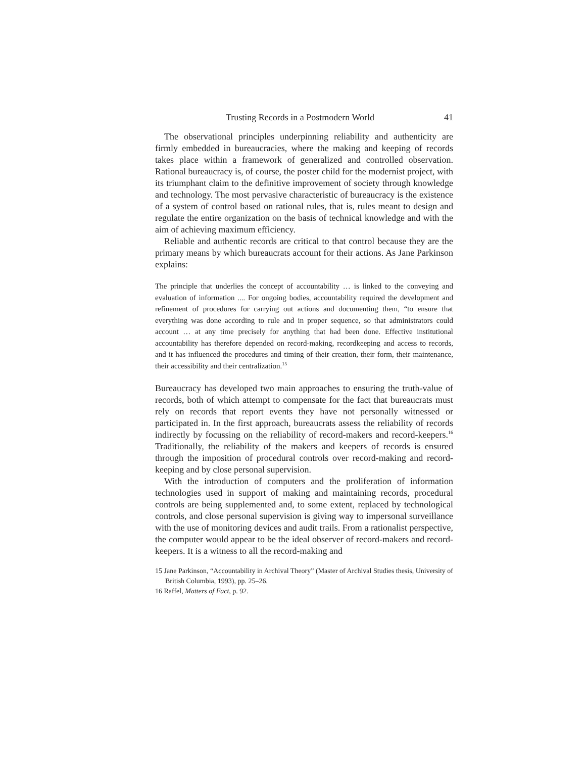Trusting Records in a Postmodern World 41
The observational principles underpinning reliability and authenticity are firmly embedded in bureaucracies, where the making and keeping of records takes place within a framework of generalized and controlled observation. Rational bureaucracy is, of course, the poster child for the modernist project, with its triumphant claim to the definitive improvement of society through knowledge and technology. The most pervasive characteristic of bureaucracy is the existence of a system of control based on rational rules, that is, rules meant to design and regulate the entire organization on the basis of technical knowledge and with the aim of achieving maximum efficiency.
Reliable and authentic records are critical to that control because they are the primary means by which bureaucrats account for their actions. As Jane Parkinson explains:
The principle that underlies the concept of accountability … is linked to the conveying and evaluation of information .... For ongoing bodies, accountability required the development and refinement of procedures for carrying out actions and documenting them, “to ensure that everything was done according to rule and in proper sequence, so that administrators could account … at any time precisely for anything that had been done. Effective institutional accountability has therefore depended on record-making, recordkeeping and access to records, and it has influenced the procedures and timing of their creation, their form, their maintenance, their accessibility and their centralization.<sup>15</sup>
Bureaucracy has developed two main approaches to ensuring the truth-value of records, both of which attempt to compensate for the fact that bureaucrats must rely on records that report events they have not personally witnessed or participated in. In the first approach, bureaucrats assess the reliability of records indirectly by focussing on the reliability of record-makers and record-keepers.<sup>16</sup> Traditionally, the reliability of the makers and keepers of records is ensured through the imposition of procedural controls over record-making and record-keeping and by close personal supervision.
With the introduction of computers and the proliferation of information technologies used in support of making and maintaining records, procedural controls are being supplemented and, to some extent, replaced by technological controls, and close personal supervision is giving way to impersonal surveillance with the use of monitoring devices and audit trails. From a rationalist perspective, the computer would appear to be the ideal observer of record-makers and record-keepers. It is a witness to all the record-making and
15 Jane Parkinson, “Accountability in Archival Theory” (Master of Archival Studies thesis, University of British Columbia, 1993), pp. 25–26.
16 Raffel, Matters of Fact, p. 92.